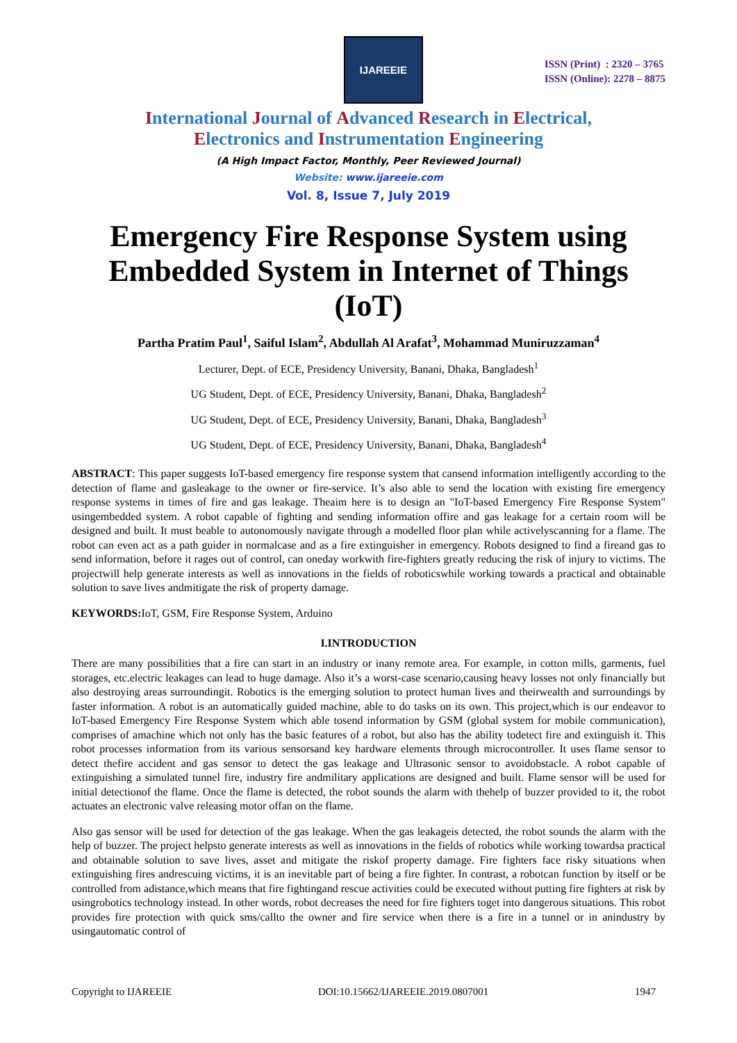IJAREEIE
ISSN (Print) : 2320 – 3765
ISSN (Online): 2278 – 8875
International Journal of Advanced Research in Electrical,
Electronics and Instrumentation Engineering
(A High Impact Factor, Monthly, Peer Reviewed Journal)
Website: www.ijareeie.com
Vol. 8, Issue 7, July 2019
Emergency Fire Response System using Embedded System in Internet of Things (IoT)
Partha Pratim Paul<sup>1</sup>, Saiful Islam<sup>2</sup>, Abdullah Al Arafat<sup>3</sup>, Mohammad Muniruzzaman<sup>4</sup>
Lecturer, Dept. of ECE, Presidency University, Banani, Dhaka, Bangladesh<sup>1</sup>
UG Student, Dept. of ECE, Presidency University, Banani, Dhaka, Bangladesh<sup>2</sup>
UG Student, Dept. of ECE, Presidency University, Banani, Dhaka, Bangladesh<sup>3</sup>
UG Student, Dept. of ECE, Presidency University, Banani, Dhaka, Bangladesh<sup>4</sup>
ABSTRACT: This paper suggests IoT-based emergency fire response system that cansend information intelligently according to the detection of flame and gasleakage to the owner or fire-service. It’s also able to send the location with existing fire emergency response systems in times of fire and gas leakage. Theaim here is to design an "IoT-based Emergency Fire Response System" usingembedded system. A robot capable of fighting and sending information offire and gas leakage for a certain room will be designed and built. It must beable to autonomously navigate through a modelled floor plan while activelyscanning for a flame. The robot can even act as a path guider in normalcase and as a fire extinguisher in emergency. Robots designed to find a fireand gas to send information, before it rages out of control, can oneday workwith fire-fighters greatly reducing the risk of injury to victims. The projectwill help generate interests as well as innovations in the fields of roboticswhile working towards a practical and obtainable solution to save lives andmitigate the risk of property damage.
KEYWORDS: IoT, GSM, Fire Response System, Arduino
I.INTRODUCTION
There are many possibilities that a fire can start in an industry or inany remote area. For example, in cotton mills, garments, fuel storages, etc.electric leakages can lead to huge damage. Also it’s a worst-case scenario,causing heavy losses not only financially but also destroying areas surroundingit. Robotics is the emerging solution to protect human lives and theirwealth and surroundings by faster information. A robot is an automatically guided machine, able to do tasks on its own. This project,which is our endeavor to IoT-based Emergency Fire Response System which able tosend information by GSM (global system for mobile communication), comprises of amachine which not only has the basic features of a robot, but also has the ability todetect fire and extinguish it. This robot processes information from its various sensorsand key hardware elements through microcontroller. It uses flame sensor to detect thefire accident and gas sensor to detect the gas leakage and Ultrasonic sensor to avoidobstacle. A robot capable of extinguishing a simulated tunnel fire, industry fire andmilitary applications are designed and built. Flame sensor will be used for initial detectionof the flame. Once the flame is detected, the robot sounds the alarm with thehelp of buzzer provided to it, the robot actuates an electronic valve releasing motor offan on the flame.
Also gas sensor will be used for detection of the gas leakage. When the gas leakageis detected, the robot sounds the alarm with the help of buzzer. The project helpsto generate interests as well as innovations in the fields of robotics while working towardsa practical and obtainable solution to save lives, asset and mitigate the riskof property damage. Fire fighters face risky situations when extinguishing fires andrescuing victims, it is an inevitable part of being a fire fighter. In contrast, a robotcan function by itself or be controlled from adistance,which means that fire fightingand rescue activities could be executed without putting fire fighters at risk by usingrobotics technology instead. In other words, robot decreases the need for fire fighters toget into dangerous situations. This robot provides fire protection with quick sms/callto the owner and fire service when there is a fire in a tunnel or in anindustry by usingautomatic control of
Copyright to IJAREEIE DOI:10.15662/IJAREEIE.2019.0807001 1947